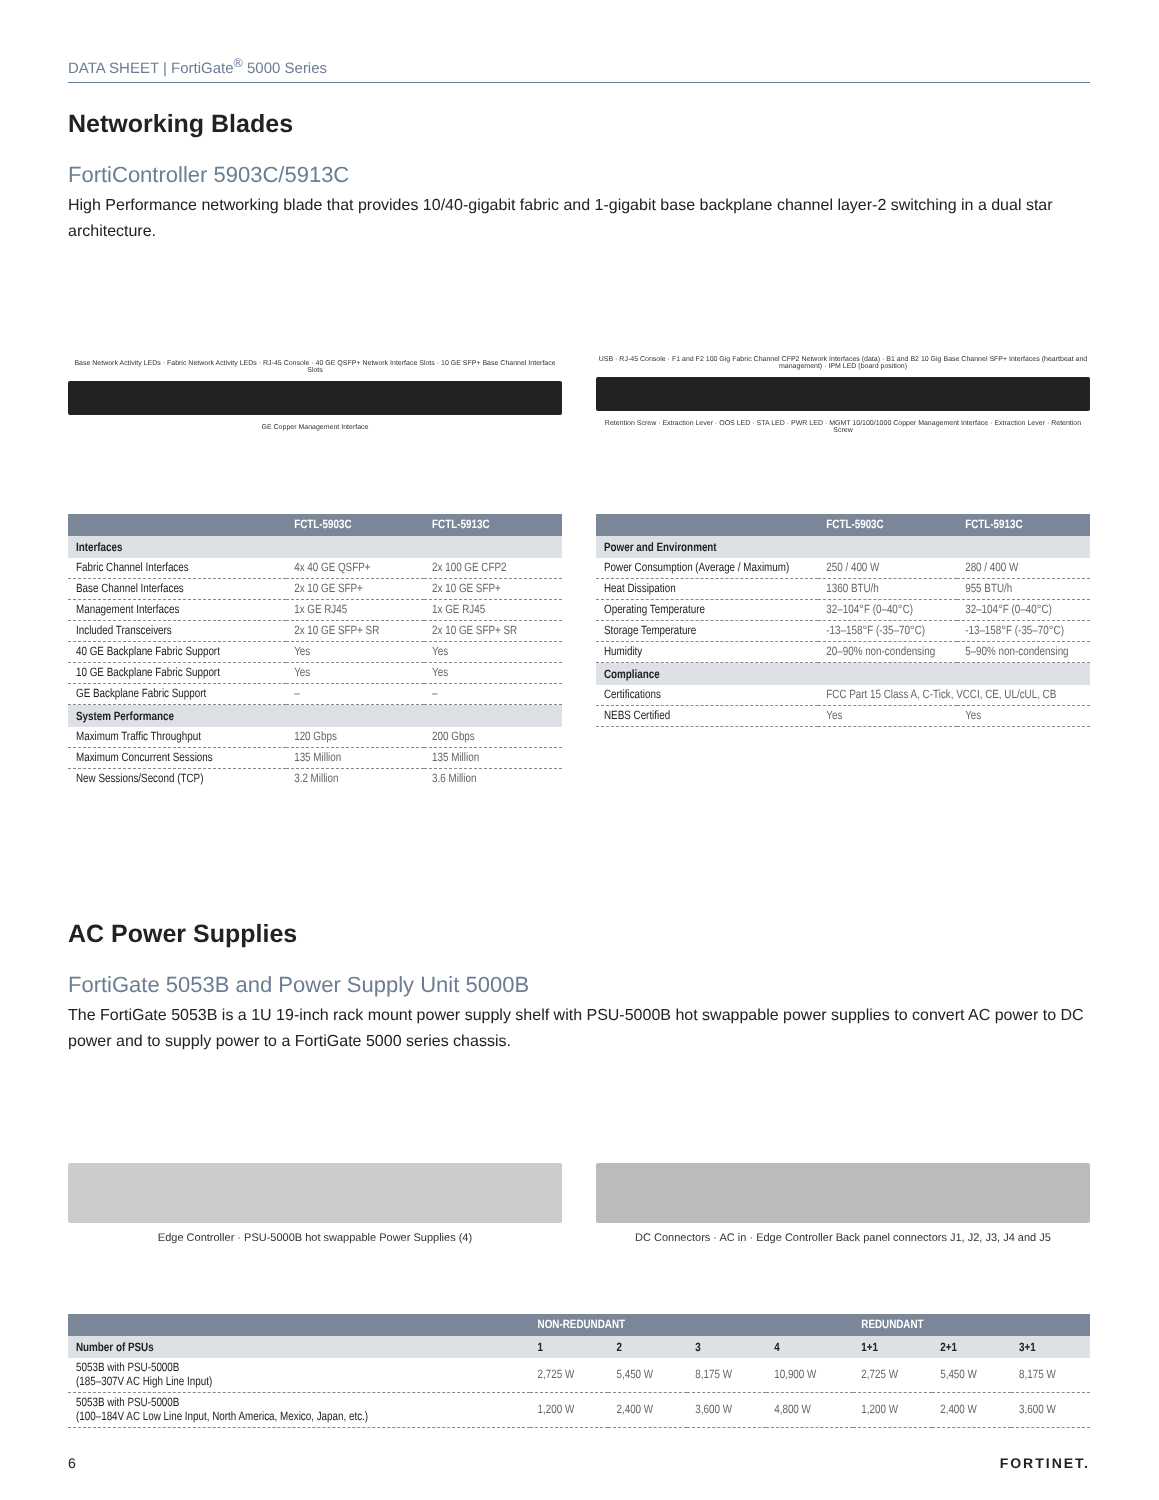DATA SHEET | FortiGate<sup>®</sup> 5000 Series
Networking Blades
FortiController 5903C/5913C
High Performance networking blade that provides 10/40-gigabit fabric and 1-gigabit base backplane channel layer-2 switching in a dual star architecture.
Base Network Activity LEDs · Fabric Network Activity LEDs · RJ-45 Console · 40 GE QSFP+ Network Interface Slots · 10 GE SFP+ Base Channel Interface Slots
GE Copper Management Interface
USB · RJ-45 Console · F1 and F2 100 Gig Fabric Channel CFP2 Network Interfaces (data) · B1 and B2 10 Gig Base Channel SFP+ Interfaces (heartbeat and management) · IPM LED (board position)
Retention Screw · Extraction Lever · OOS LED · STA LED · PWR LED · MGMT 10/100/1000 Copper Management Interface · Extraction Lever · Retention Screw
| | FCTL-5903C | FCTL-5913C |
| --- | --- | --- |
| Interfaces | | |
| Fabric Channel Interfaces | 4x 40 GE QSFP+ | 2x 100 GE CFP2 |
| Base Channel Interfaces | 2x 10 GE SFP+ | 2x 10 GE SFP+ |
| Management Interfaces | 1x GE RJ45 | 1x GE RJ45 |
| Included Transceivers | 2x 10 GE SFP+ SR | 2x 10 GE SFP+ SR |
| 40 GE Backplane Fabric Support | Yes | Yes |
| 10 GE Backplane Fabric Support | Yes | Yes |
| GE Backplane Fabric Support | – | – |
| System Performance | | |
| Maximum Traffic Throughput | 120 Gbps | 200 Gbps |
| Maximum Concurrent Sessions | 135 Million | 135 Million |
| New Sessions/Second (TCP) | 3.2 Million | 3.6 Million |
| | FCTL-5903C | FCTL-5913C |
| --- | --- | --- |
| Power and Environment | | |
| Power Consumption (Average / Maximum) | 250 / 400 W | 280 / 400 W |
| Heat Dissipation | 1360 BTU/h | 955 BTU/h |
| Operating Temperature | 32–104°F (0–40°C) | 32–104°F (0–40°C) |
| Storage Temperature | -13–158°F (-35–70°C) | -13–158°F (-35–70°C) |
| Humidity | 20–90% non-condensing | 5–90% non-condensing |
| Compliance | | |
| Certifications | FCC Part 15 Class A, C-Tick, VCCI, CE, UL/cUL, CB | |
| NEBS Certified | Yes | Yes |
AC Power Supplies
FortiGate 5053B and Power Supply Unit 5000B
The FortiGate 5053B is a 1U 19-inch rack mount power supply shelf with PSU-5000B hot swappable power supplies to convert AC power to DC power and to supply power to a FortiGate 5000 series chassis.
Edge Controller · PSU-5000B hot swappable Power Supplies (4)
DC Connectors · AC in · Edge Controller Back panel connectors J1, J2, J3, J4 and J5
| | NON-REDUNDANT | | | | REDUNDANT | | |
| --- | --- | --- | --- | --- | --- | --- | --- |
| Number of PSUs | 1 | 2 | 3 | 4 | 1+1 | 2+1 | 3+1 |
| 5053B with PSU-5000B (185–307V AC High Line Input) | 2,725 W | 5,450 W | 8,175 W | 10,900 W | 2,725 W | 5,450 W | 8,175 W |
| 5053B with PSU-5000B (100–184V AC Low Line Input, North America, Mexico, Japan, etc.) | 1,200 W | 2,400 W | 3,600 W | 4,800 W | 1,200 W | 2,400 W | 3,600 W |
6 FORTINET.